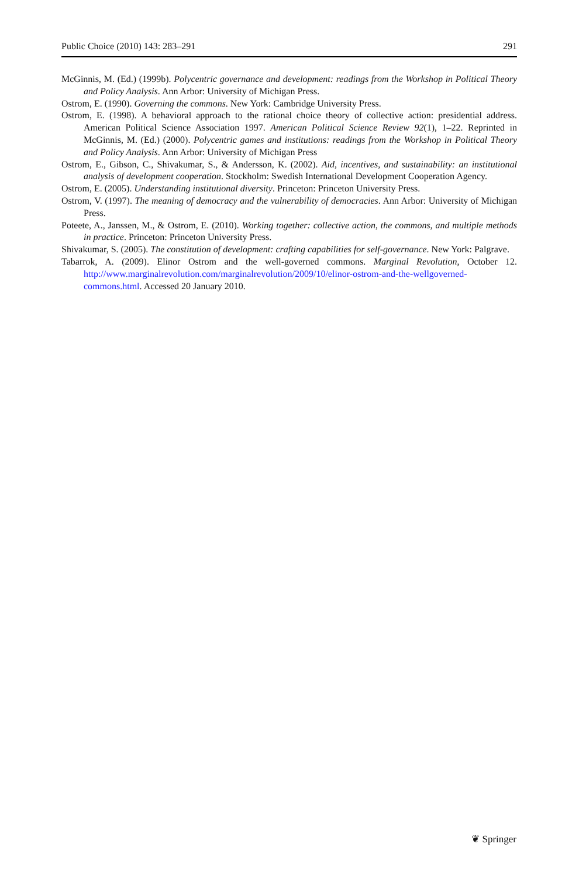Public Choice (2010) 143: 283–291 291
McGinnis, M. (Ed.) (1999b). Polycentric governance and development: readings from the Workshop in Political Theory and Policy Analysis. Ann Arbor: University of Michigan Press.
Ostrom, E. (1990). Governing the commons. New York: Cambridge University Press.
Ostrom, E. (1998). A behavioral approach to the rational choice theory of collective action: presidential address. American Political Science Association 1997. American Political Science Review 92(1), 1–22. Reprinted in McGinnis, M. (Ed.) (2000). Polycentric games and institutions: readings from the Workshop in Political Theory and Policy Analysis. Ann Arbor: University of Michigan Press
Ostrom, E., Gibson, C., Shivakumar, S., & Andersson, K. (2002). Aid, incentives, and sustainability: an institutional analysis of development cooperation. Stockholm: Swedish International Development Cooperation Agency.
Ostrom, E. (2005). Understanding institutional diversity. Princeton: Princeton University Press.
Ostrom, V. (1997). The meaning of democracy and the vulnerability of democracies. Ann Arbor: University of Michigan Press.
Poteete, A., Janssen, M., & Ostrom, E. (2010). Working together: collective action, the commons, and multiple methods in practice. Princeton: Princeton University Press.
Shivakumar, S. (2005). The constitution of development: crafting capabilities for self-governance. New York: Palgrave.
Tabarrok, A. (2009). Elinor Ostrom and the well-governed commons. Marginal Revolution, October 12. http://www.marginalrevolution.com/marginalrevolution/2009/10/elinor-ostrom-and-the-wellgoverned-commons.html. Accessed 20 January 2010.
❦ Springer